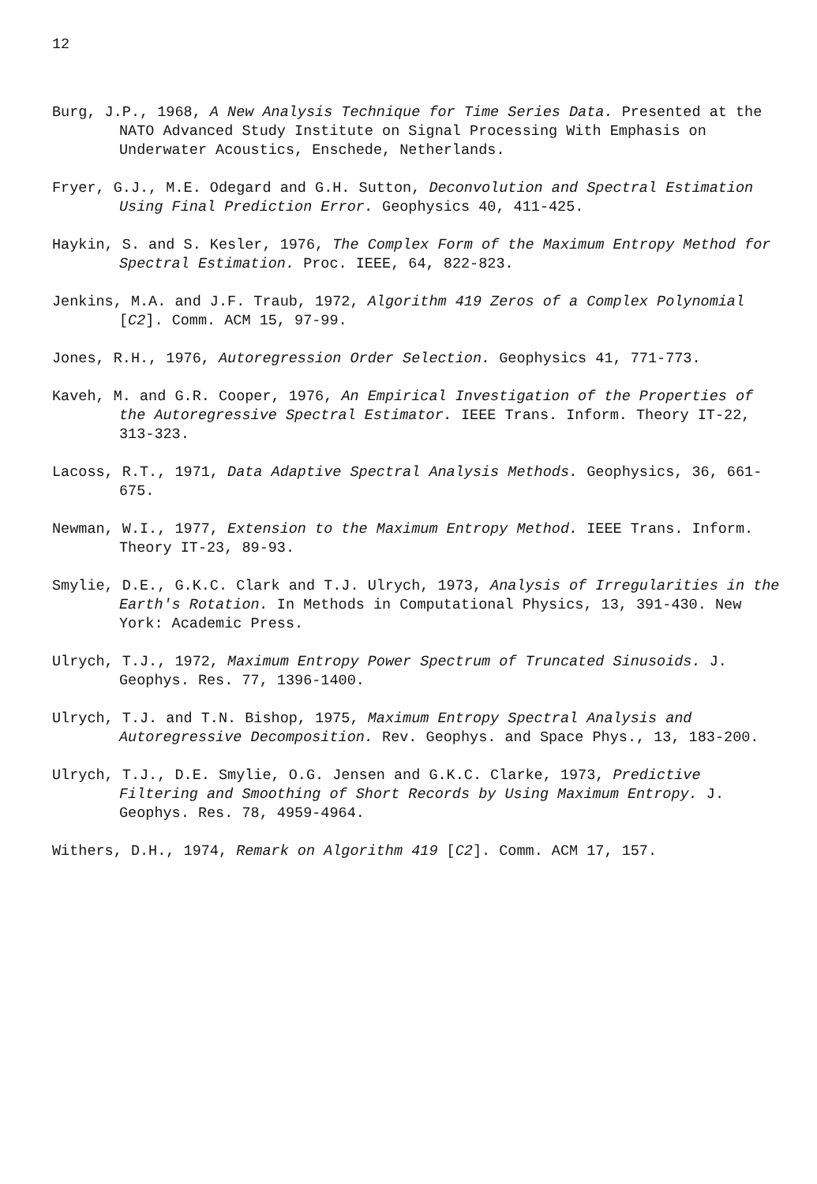12
Burg, J.P., 1968, A New Analysis Technique for Time Series Data. Presented at the NATO Advanced Study Institute on Signal Processing With Emphasis on Underwater Acoustics, Enschede, Netherlands.
Fryer, G.J., M.E. Odegard and G.H. Sutton, Deconvolution and Spectral Estimation Using Final Prediction Error. Geophysics 40, 411-425.
Haykin, S. and S. Kesler, 1976, The Complex Form of the Maximum Entropy Method for Spectral Estimation. Proc. IEEE, 64, 822-823.
Jenkins, M.A. and J.F. Traub, 1972, Algorithm 419 Zeros of a Complex Polynomial [C2]. Comm. ACM 15, 97-99.
Jones, R.H., 1976, Autoregression Order Selection. Geophysics 41, 771-773.
Kaveh, M. and G.R. Cooper, 1976, An Empirical Investigation of the Properties of the Autoregressive Spectral Estimator. IEEE Trans. Inform. Theory IT-22, 313-323.
Lacoss, R.T., 1971, Data Adaptive Spectral Analysis Methods. Geophysics, 36, 661-675.
Newman, W.I., 1977, Extension to the Maximum Entropy Method. IEEE Trans. Inform. Theory IT-23, 89-93.
Smylie, D.E., G.K.C. Clark and T.J. Ulrych, 1973, Analysis of Irregularities in the Earth's Rotation. In Methods in Computational Physics, 13, 391-430. New York: Academic Press.
Ulrych, T.J., 1972, Maximum Entropy Power Spectrum of Truncated Sinusoids. J. Geophys. Res. 77, 1396-1400.
Ulrych, T.J. and T.N. Bishop, 1975, Maximum Entropy Spectral Analysis and Autoregressive Decomposition. Rev. Geophys. and Space Phys., 13, 183-200.
Ulrych, T.J., D.E. Smylie, O.G. Jensen and G.K.C. Clarke, 1973, Predictive Filtering and Smoothing of Short Records by Using Maximum Entropy. J. Geophys. Res. 78, 4959-4964.
Withers, D.H., 1974, Remark on Algorithm 419 [C2]. Comm. ACM 17, 157.